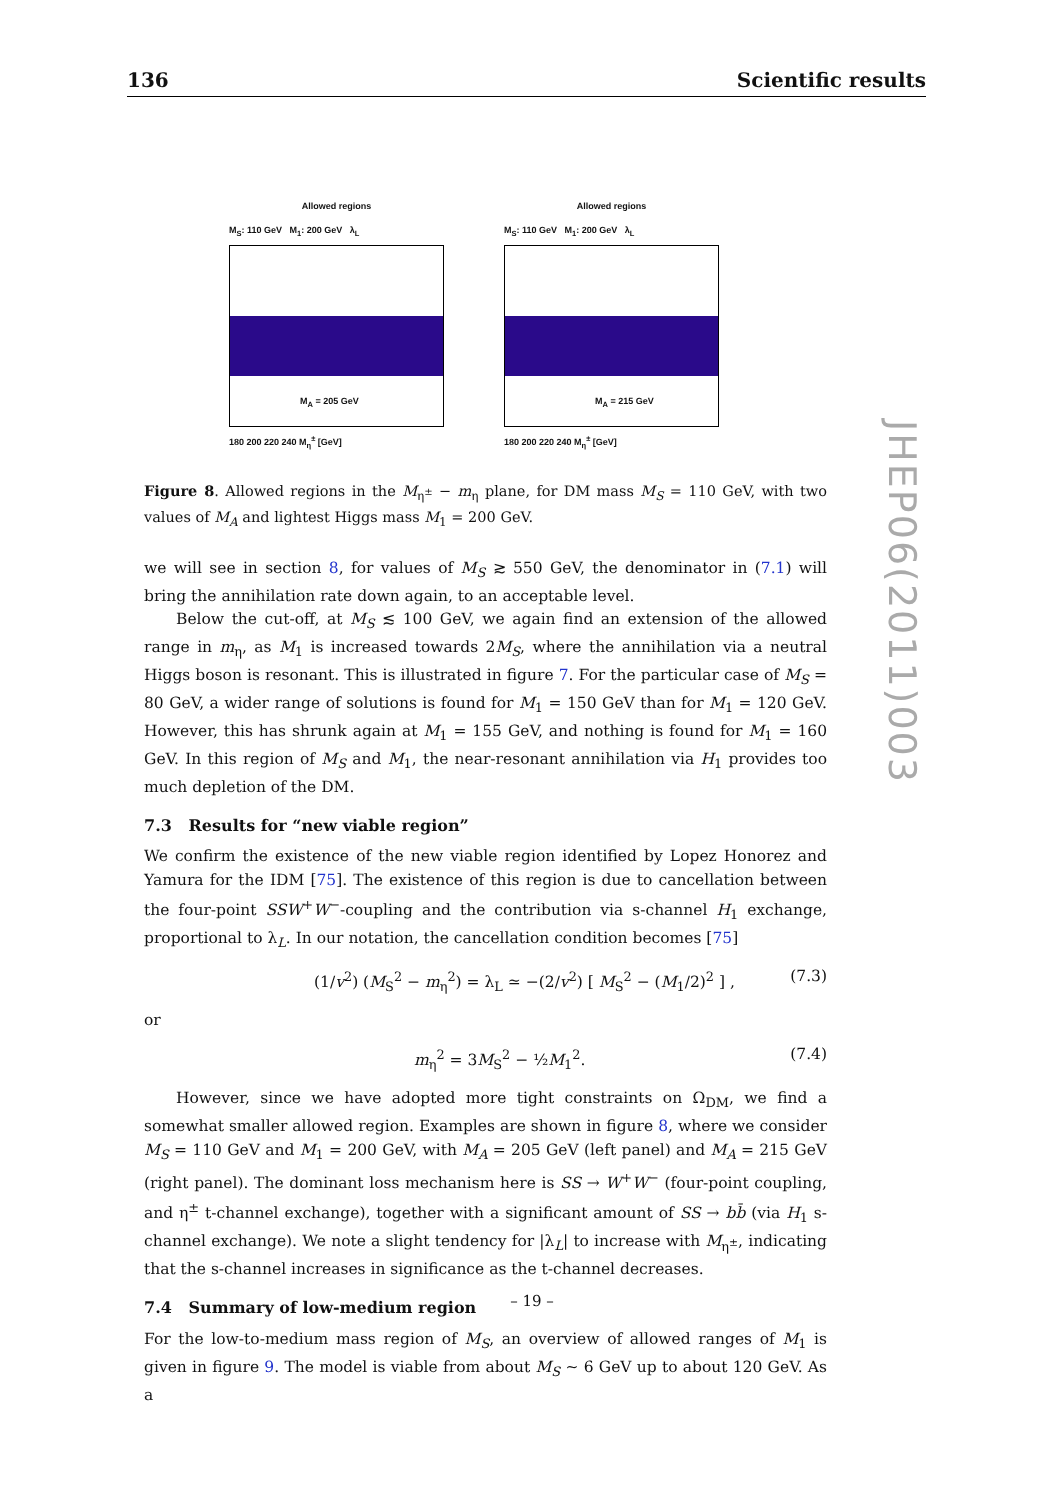136 Scientific results
JHEP06(2011)003
Allowed regions
M<sub>S</sub>: 110 GeV M<sub>1</sub>: 200 GeV λ<sub>L</sub>
M<sub>A</sub> = 205 GeV
180 200 220 240 M<sub>η</sub><sup>±</sup> [GeV]
Allowed regions
M<sub>S</sub>: 110 GeV M<sub>1</sub>: 200 GeV λ<sub>L</sub>
M<sub>A</sub> = 215 GeV
180 200 220 240 M<sub>η</sub><sup>±</sup> [GeV]
Figure 8. Allowed regions in the M<sub>η<sup>±</sup></sub> − m<sub>η</sub> plane, for DM mass M<sub>S</sub> = 110 GeV, with two values of M<sub>A</sub> and lightest Higgs mass M<sub>1</sub> = 200 GeV.
we will see in section 8, for values of M<sub>S</sub> ≳ 550 GeV, the denominator in (7.1) will bring the annihilation rate down again, to an acceptable level.
Below the cut-off, at M<sub>S</sub> ≲ 100 GeV, we again find an extension of the allowed range in m<sub>η</sub>, as M<sub>1</sub> is increased towards 2M<sub>S</sub>, where the annihilation via a neutral Higgs boson is resonant. This is illustrated in figure 7. For the particular case of M<sub>S</sub> = 80 GeV, a wider range of solutions is found for M<sub>1</sub> = 150 GeV than for M<sub>1</sub> = 120 GeV. However, this has shrunk again at M<sub>1</sub> = 155 GeV, and nothing is found for M<sub>1</sub> = 160 GeV. In this region of M<sub>S</sub> and M<sub>1</sub>, the near-resonant annihilation via H<sub>1</sub> provides too much depletion of the DM.
7.3 Results for “new viable region”
We confirm the existence of the new viable region identified by Lopez Honorez and Yamura for the IDM [75]. The existence of this region is due to cancellation between the four-point SSW<sup>+</sup>W<sup>−</sup>-coupling and the contribution via s-channel H<sub>1</sub> exchange, proportional to λ<sub>L</sub>. In our notation, the cancellation condition becomes [75]
(1/v<sup>2</sup>) (M<sub>S</sub><sup>2</sup> − m<sub>η</sub><sup>2</sup>) = λ<sub>L</sub> ≃ −(2/v<sup>2</sup>) [ M<sub>S</sub><sup>2</sup> − (M<sub>1</sub>/2)<sup>2</sup> ] , (7.3)
or
m<sub>η</sub><sup>2</sup> = 3M<sub>S</sub><sup>2</sup> − ½M<sub>1</sub><sup>2</sup>. (7.4)
However, since we have adopted more tight constraints on Ω<sub>DM</sub>, we find a somewhat smaller allowed region. Examples are shown in figure 8, where we consider M<sub>S</sub> = 110 GeV and M<sub>1</sub> = 200 GeV, with M<sub>A</sub> = 205 GeV (left panel) and M<sub>A</sub> = 215 GeV (right panel). The dominant loss mechanism here is SS → W<sup>+</sup>W<sup>−</sup> (four-point coupling, and η<sup>±</sup> t-channel exchange), together with a significant amount of SS → bb̄ (via H<sub>1</sub> s-channel exchange). We note a slight tendency for |λ<sub>L</sub>| to increase with M<sub>η<sup>±</sup></sub>, indicating that the s-channel increases in significance as the t-channel decreases.
7.4 Summary of low-medium region
For the low-to-medium mass region of M<sub>S</sub>, an overview of allowed ranges of M<sub>1</sub> is given in figure 9. The model is viable from about M<sub>S</sub> ∼ 6 GeV up to about 120 GeV. As a
– 19 –